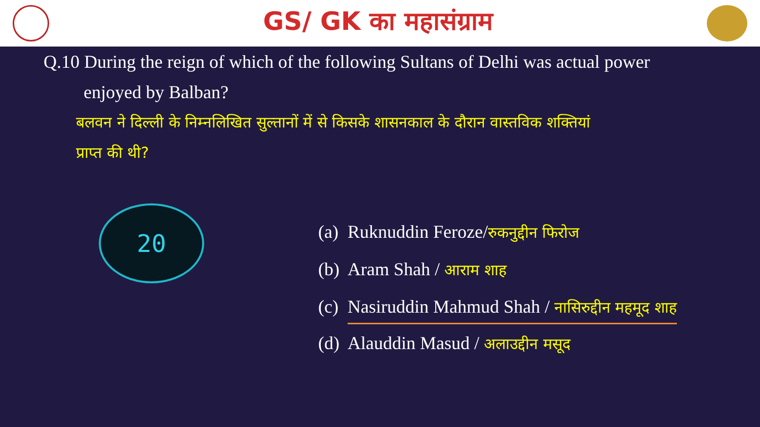GS/ GK का महासंग्राम
Q.10 During the reign of which of the following Sultans of Delhi was actual power
enjoyed by Balban?
बलवन ने दिल्ली के निम्नलिखित सुल्तानों में से किसके शासनकाल के दौरान वास्तविक शक्तियां
प्राप्त की थी?
20
(a) Ruknuddin Feroze/रुकनुद्दीन फिरोज
(b) Aram Shah / आराम शाह
(c) Nasiruddin Mahmud Shah / नासिरुद्दीन महमूद शाह
(d) Alauddin Masud / अलाउद्दीन मसूद